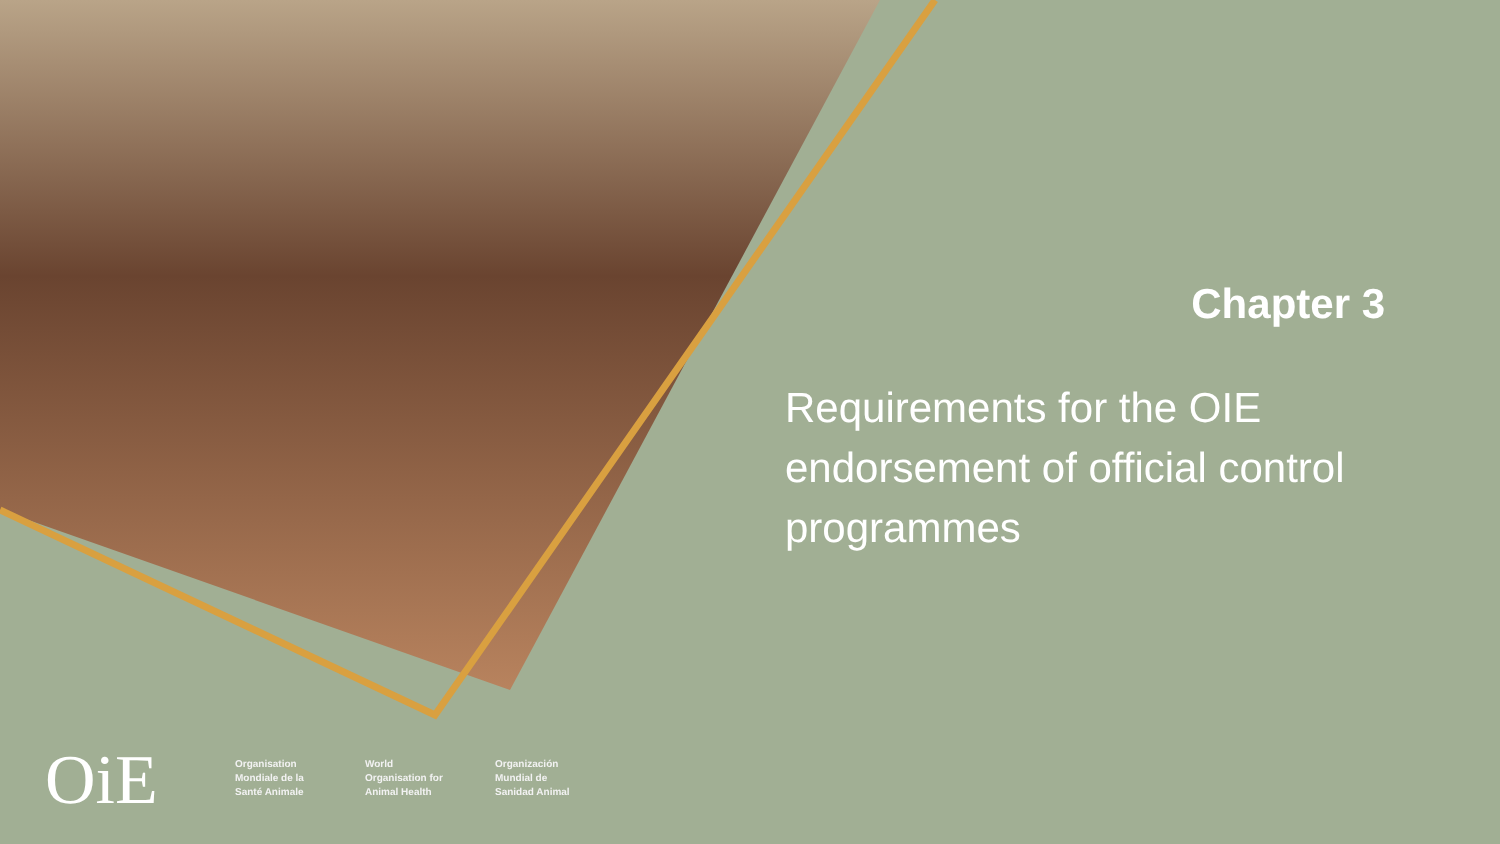Chapter 3
Requirements for the OIE endorsement of official control programmes
OiE
Organisation Mondiale de la Santé Animale
World Organisation for Animal Health
Organización Mundial de Sanidad Animal